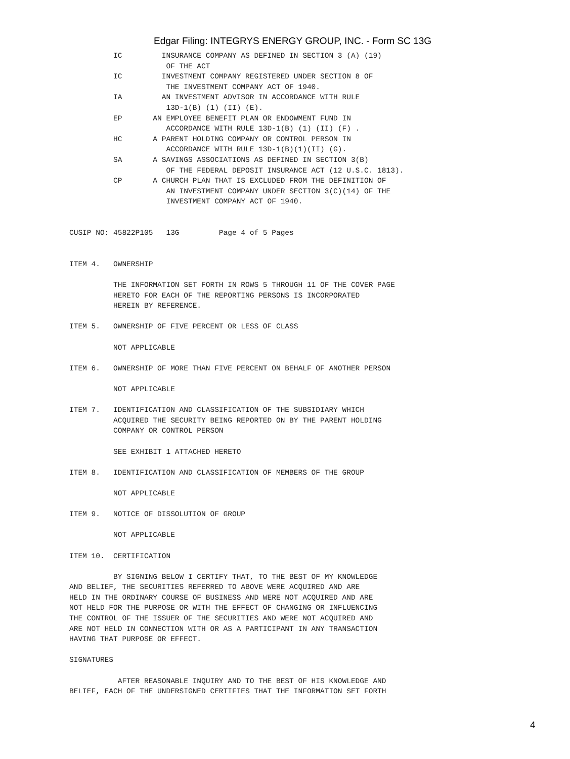Edgar Filing: INTEGRYS ENERGY GROUP, INC. - Form SC 13G
          IC         INSURANCE COMPANY AS DEFINED IN SECTION 3 (A) (19)
                      OF THE ACT
          IC         INVESTMENT COMPANY REGISTERED UNDER SECTION 8 OF
                      THE INVESTMENT COMPANY ACT OF 1940.
          IA         AN INVESTMENT ADVISOR IN ACCORDANCE WITH RULE
                      13D-1(B) (1) (II) (E).
          EP       AN EMPLOYEE BENEFIT PLAN OR ENDOWMENT FUND IN
                      ACCORDANCE WITH RULE 13D-1(B) (1) (II) (F) .
          HC       A PARENT HOLDING COMPANY OR CONTROL PERSON IN
                      ACCORDANCE WITH RULE 13D-1(B)(1)(II) (G).
          SA       A SAVINGS ASSOCIATIONS AS DEFINED IN SECTION 3(B)
                      OF THE FEDERAL DEPOSIT INSURANCE ACT (12 U.S.C. 1813).
          CP       A CHURCH PLAN THAT IS EXCLUDED FROM THE DEFINITION OF
                      AN INVESTMENT COMPANY UNDER SECTION 3(C)(14) OF THE
                      INVESTMENT COMPANY ACT OF 1940.


CUSIP NO: 45822P105   13G         Page 4 of 5 Pages


ITEM 4.   OWNERSHIP

          THE INFORMATION SET FORTH IN ROWS 5 THROUGH 11 OF THE COVER PAGE
          HERETO FOR EACH OF THE REPORTING PERSONS IS INCORPORATED
          HEREIN BY REFERENCE.

ITEM 5.   OWNERSHIP OF FIVE PERCENT OR LESS OF CLASS

          NOT APPLICABLE

ITEM 6.   OWNERSHIP OF MORE THAN FIVE PERCENT ON BEHALF OF ANOTHER PERSON

          NOT APPLICABLE

ITEM 7.   IDENTIFICATION AND CLASSIFICATION OF THE SUBSIDIARY WHICH
          ACQUIRED THE SECURITY BEING REPORTED ON BY THE PARENT HOLDING
          COMPANY OR CONTROL PERSON

          SEE EXHIBIT 1 ATTACHED HERETO

ITEM 8.   IDENTIFICATION AND CLASSIFICATION OF MEMBERS OF THE GROUP

          NOT APPLICABLE

ITEM 9.   NOTICE OF DISSOLUTION OF GROUP

          NOT APPLICABLE

ITEM 10.  CERTIFICATION

          BY SIGNING BELOW I CERTIFY THAT, TO THE BEST OF MY KNOWLEDGE
AND BELIEF, THE SECURITIES REFERRED TO ABOVE WERE ACQUIRED AND ARE
HELD IN THE ORDINARY COURSE OF BUSINESS AND WERE NOT ACQUIRED AND ARE
NOT HELD FOR THE PURPOSE OR WITH THE EFFECT OF CHANGING OR INFLUENCING
THE CONTROL OF THE ISSUER OF THE SECURITIES AND WERE NOT ACQUIRED AND
ARE NOT HELD IN CONNECTION WITH OR AS A PARTICIPANT IN ANY TRANSACTION
HAVING THAT PURPOSE OR EFFECT.

SIGNATURES

           AFTER REASONABLE INQUIRY AND TO THE BEST OF HIS KNOWLEDGE AND
BELIEF, EACH OF THE UNDERSIGNED CERTIFIES THAT THE INFORMATION SET FORTH
4